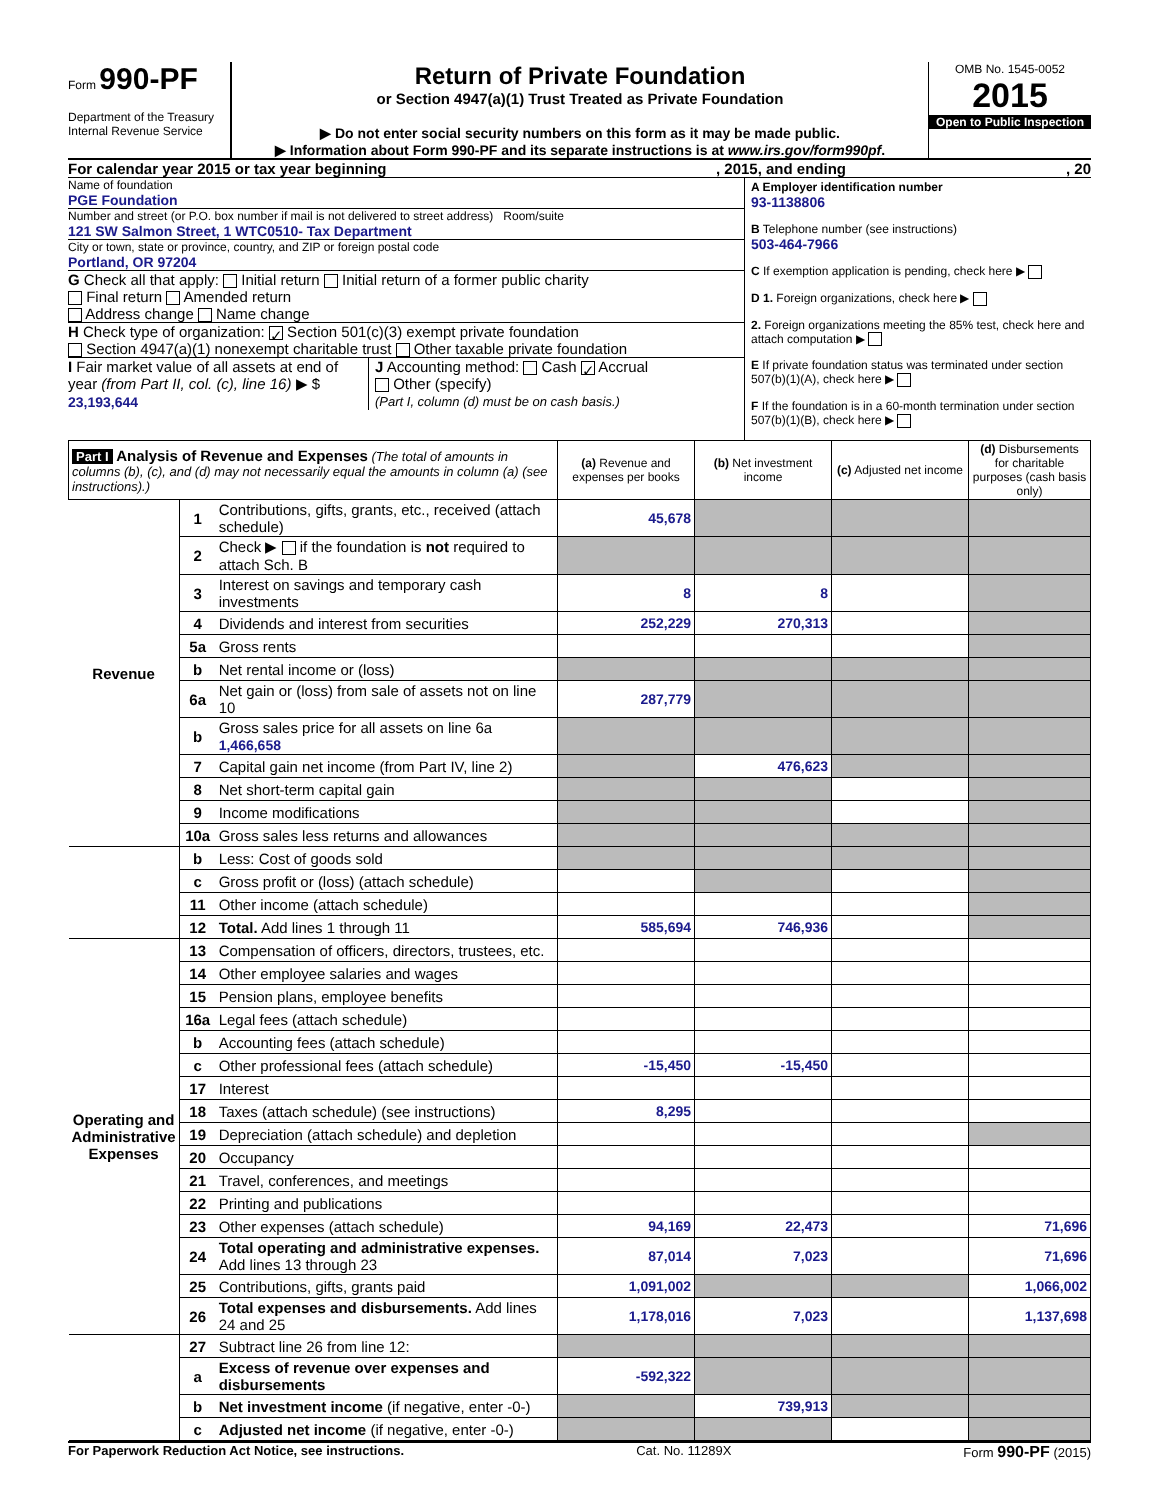Form 990-PF
Department of the Treasury
Internal Revenue Service
Return of Private Foundation
or Section 4947(a)(1) Trust Treated as Private Foundation
▶ Do not enter social security numbers on this form as it may be made public.
▶ Information about Form 990-PF and its separate instructions is at www.irs.gov/form990pf.
OMB No. 1545-0052
2015
Open to Public Inspection
For calendar year 2015 or tax year beginning, 2015, and ending, 20
Name of foundation
PGE Foundation
Number and street (or P.O. box number if mail is not delivered to street address) Room/suite
121 SW Salmon Street, 1 WTC0510- Tax Department
City or town, state or province, country, and ZIP or foreign postal code
Portland, OR 97204
G Check all that apply: Initial return Initial return of a former public charity
Final return Amended return
Address change Name change
H Check type of organization: ✓ Section 501(c)(3) exempt private foundation
Section 4947(a)(1) nonexempt charitable trust Other taxable private foundation
I Fair market value of all assets at end of year (from Part II, col. (c), line 16) ▶ $ 23,193,644
J Accounting method: Cash ✓ Accrual
Other (specify)
(Part I, column (d) must be on cash basis.)
A Employer identification number
93-1138806
B Telephone number (see instructions)
503-464-7966
C If exemption application is pending, check here ▶
D 1. Foreign organizations, check here ▶
2. Foreign organizations meeting the 85% test, check here and attach computation ▶
E If private foundation status was terminated under section 507(b)(1)(A), check here ▶
F If the foundation is in a 60-month termination under section 507(b)(1)(B), check here ▶
| Part I Analysis of Revenue and Expenses (The total of amounts in columns (b), (c), and (d) may not necessarily equal the amounts in column (a) (see instructions).) | | | (a) Revenue and expenses per books | (b) Net investment income | (c) Adjusted net income | (d) Disbursements for charitable purposes (cash basis only) |
| --- | --- | --- | --- | --- | --- | --- |
| Revenue | 1 | Contributions, gifts, grants, etc., received (attach schedule) | 45,678 | | | |
| | 2 | Check ▶ if the foundation is not required to attach Sch. B | | | | |
| | 3 | Interest on savings and temporary cash investments | 8 | 8 | | |
| | 4 | Dividends and interest from securities | 252,229 | 270,313 | | |
| | 5a | Gross rents | | | | |
| | b | Net rental income or (loss) | | | | |
| | 6a | Net gain or (loss) from sale of assets not on line 10 | 287,779 | | | |
| | b | Gross sales price for all assets on line 6a 1,466,658 | | | | |
| | 7 | Capital gain net income (from Part IV, line 2) | | 476,623 | | |
| | 8 | Net short-term capital gain | | | | |
| | 9 | Income modifications | | | | |
| | 10a | Gross sales less returns and allowances | | | | |
| | b | Less: Cost of goods sold | | | | |
| | c | Gross profit or (loss) (attach schedule) | | | | |
| | 11 | Other income (attach schedule) | | | | |
| | 12 | Total. Add lines 1 through 11 | 585,694 | 746,936 | | |
| Operating and Administrative Expenses | 13 | Compensation of officers, directors, trustees, etc. | | | | |
| | 14 | Other employee salaries and wages | | | | |
| | 15 | Pension plans, employee benefits | | | | |
| | 16a | Legal fees (attach schedule) | | | | |
| | b | Accounting fees (attach schedule) | | | | |
| | c | Other professional fees (attach schedule) | -15,450 | -15,450 | | |
| | 17 | Interest | | | | |
| | 18 | Taxes (attach schedule) (see instructions) | 8,295 | | | |
| | 19 | Depreciation (attach schedule) and depletion | | | | |
| | 20 | Occupancy | | | | |
| | 21 | Travel, conferences, and meetings | | | | |
| | 22 | Printing and publications | | | | |
| | 23 | Other expenses (attach schedule) | 94,169 | 22,473 | | 71,696 |
| | 24 | Total operating and administrative expenses. Add lines 13 through 23 | 87,014 | 7,023 | | 71,696 |
| | 25 | Contributions, gifts, grants paid | 1,091,002 | | | 1,066,002 |
| | 26 | Total expenses and disbursements. Add lines 24 and 25 | 1,178,016 | 7,023 | | 1,137,698 |
| | 27 | Subtract line 26 from line 12: | | | | |
| | a | Excess of revenue over expenses and disbursements | -592,322 | | | |
| | b | Net investment income (if negative, enter -0-) | | 739,913 | | |
| | c | Adjusted net income (if negative, enter -0-) | | | | |
For Paperwork Reduction Act Notice, see instructions. Cat. No. 11289X Form 990-PF (2015)